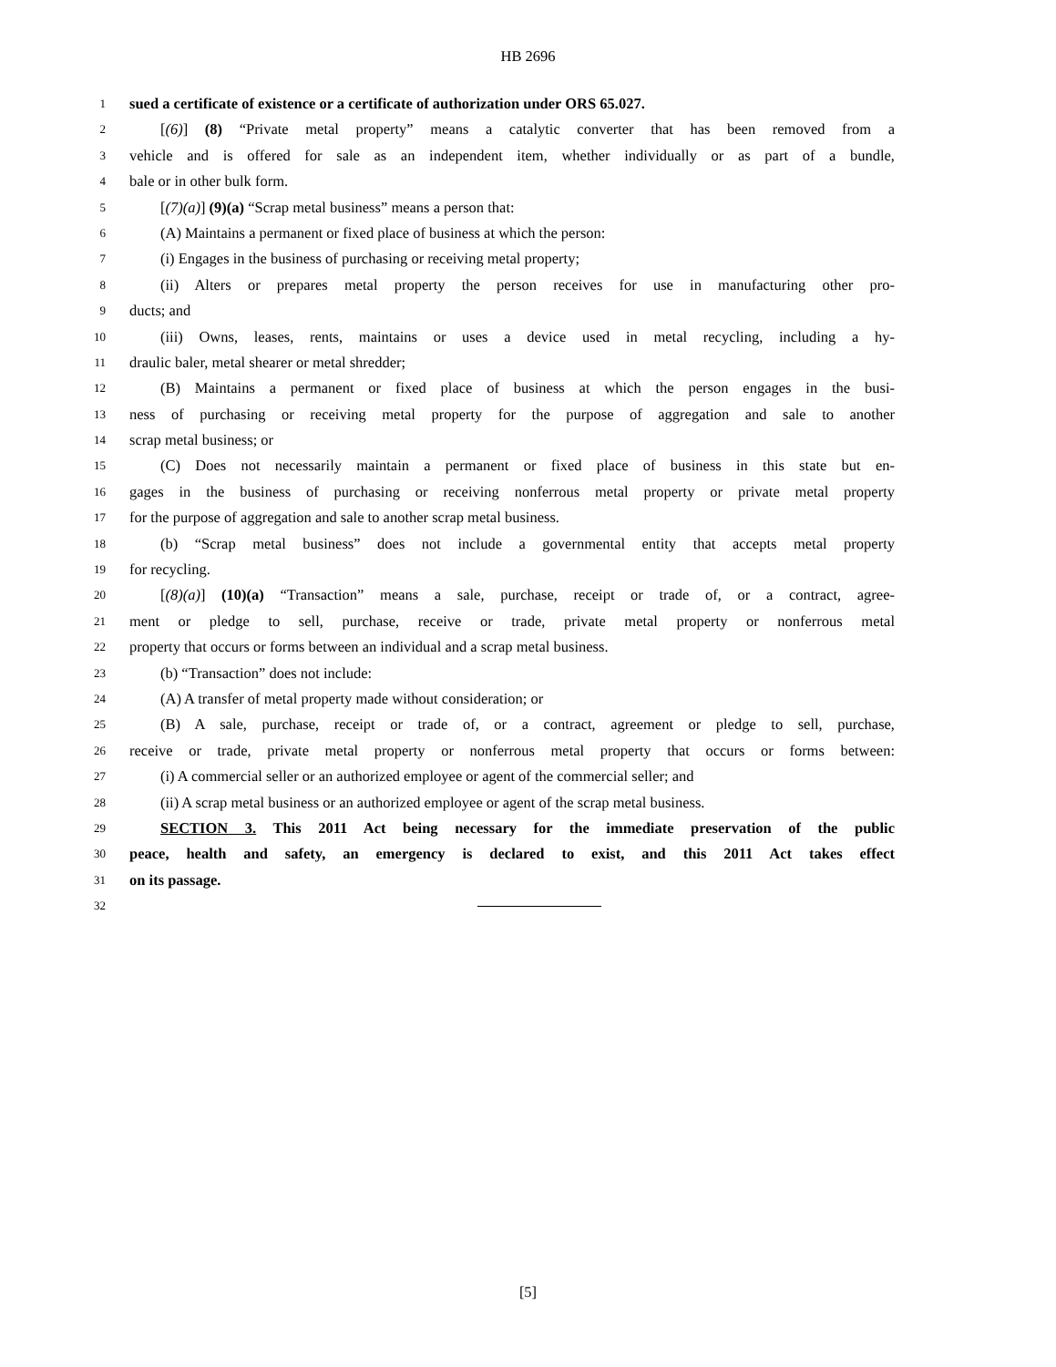HB 2696
1 sued a certificate of existence or a certificate of authorization under ORS 65.027.
2 [(6)] (8) “Private metal property” means a catalytic converter that has been removed from a
3 vehicle and is offered for sale as an independent item, whether individually or as part of a bundle,
4 bale or in other bulk form.
5 [(7)(a)] (9)(a) “Scrap metal business” means a person that:
6 (A) Maintains a permanent or fixed place of business at which the person:
7 (i) Engages in the business of purchasing or receiving metal property;
8 (ii) Alters or prepares metal property the person receives for use in manufacturing other pro-
9 ducts; and
10 (iii) Owns, leases, rents, maintains or uses a device used in metal recycling, including a hy-
11 draulic baler, metal shearer or metal shredder;
12 (B) Maintains a permanent or fixed place of business at which the person engages in the busi-
13 ness of purchasing or receiving metal property for the purpose of aggregation and sale to another
14 scrap metal business; or
15 (C) Does not necessarily maintain a permanent or fixed place of business in this state but en-
16 gages in the business of purchasing or receiving nonferrous metal property or private metal property
17 for the purpose of aggregation and sale to another scrap metal business.
18 (b) “Scrap metal business” does not include a governmental entity that accepts metal property
19 for recycling.
20 [(8)(a)] (10)(a) “Transaction” means a sale, purchase, receipt or trade of, or a contract, agree-
21 ment or pledge to sell, purchase, receive or trade, private metal property or nonferrous metal
22 property that occurs or forms between an individual and a scrap metal business.
23 (b) “Transaction” does not include:
24 (A) A transfer of metal property made without consideration; or
25 (B) A sale, purchase, receipt or trade of, or a contract, agreement or pledge to sell, purchase,
26 receive or trade, private metal property or nonferrous metal property that occurs or forms between:
27 (i) A commercial seller or an authorized employee or agent of the commercial seller; and
28 (ii) A scrap metal business or an authorized employee or agent of the scrap metal business.
29 SECTION 3. This 2011 Act being necessary for the immediate preservation of the public
30 peace, health and safety, an emergency is declared to exist, and this 2011 Act takes effect
31 on its passage.
32
[5]